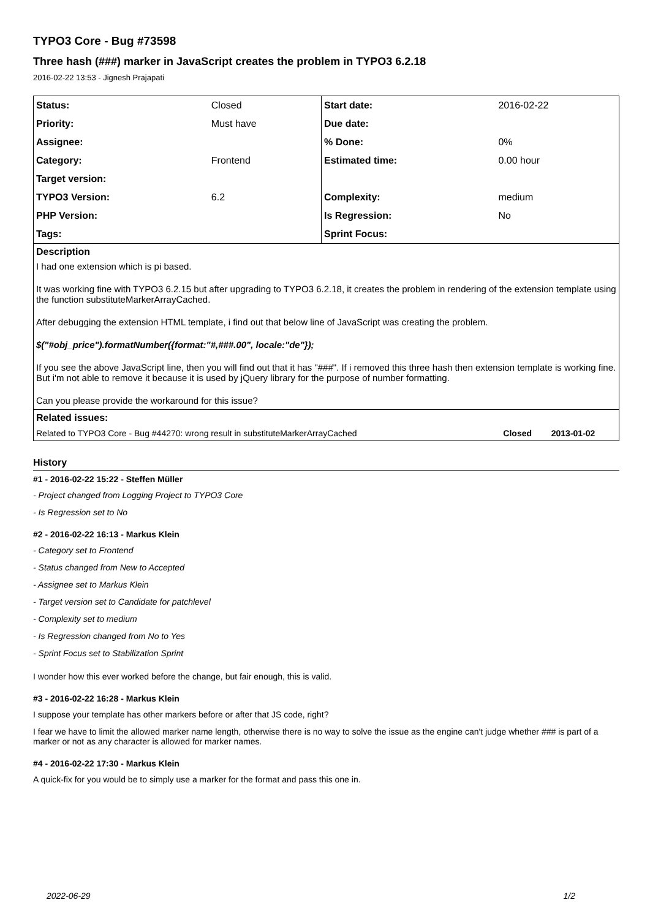TYPO3 Core - Bug #73598
Three hash (###) marker in JavaScript creates the problem in TYPO3 6.2.18
2016-02-22 13:53 - Jignesh Prajapati
| Status: | Closed | Start date: | 2016-02-22 |
| Priority: | Must have | Due date: | |
| Assignee: | | % Done: | 0% |
| Category: | Frontend | Estimated time: | 0.00 hour |
| Target version: | | | |
| TYPO3 Version: | 6.2 | Complexity: | medium |
| PHP Version: | | Is Regression: | No |
| Tags: | | Sprint Focus: | |
Description
I had one extension which is pi based.
It was working fine with TYPO3 6.2.15 but after upgrading to TYPO3 6.2.18, it creates the problem in rendering of the extension template using the function substituteMarkerArrayCached.
After debugging the extension HTML template, i find out that below line of JavaScript was creating the problem.
$("#obj_price").formatNumber({format:"#,###.00", locale:"de"});
If you see the above JavaScript line, then you will find out that it has "###". If i removed this three hash then extension template is working fine. But i'm not able to remove it because it is used by jQuery library for the purpose of number formatting.
Can you please provide the workaround for this issue?
Related issues:
| Related to TYPO3 Core - Bug #44270: wrong result in substituteMarkerArrayCached | Closed | 2013-01-02 |
History
#1 - 2016-02-22 15:22 - Steffen Müller
- Project changed from Logging Project to TYPO3 Core
- Is Regression set to No
#2 - 2016-02-22 16:13 - Markus Klein
- Category set to Frontend
- Status changed from New to Accepted
- Assignee set to Markus Klein
- Target version set to Candidate for patchlevel
- Complexity set to medium
- Is Regression changed from No to Yes
- Sprint Focus set to Stabilization Sprint
I wonder how this ever worked before the change, but fair enough, this is valid.
#3 - 2016-02-22 16:28 - Markus Klein
I suppose your template has other markers before or after that JS code, right?
I fear we have to limit the allowed marker name length, otherwise there is no way to solve the issue as the engine can't judge whether ### is part of a marker or not as any character is allowed for marker names.
#4 - 2016-02-22 17:30 - Markus Klein
A quick-fix for you would be to simply use a marker for the format and pass this one in.
2022-06-29 1/2